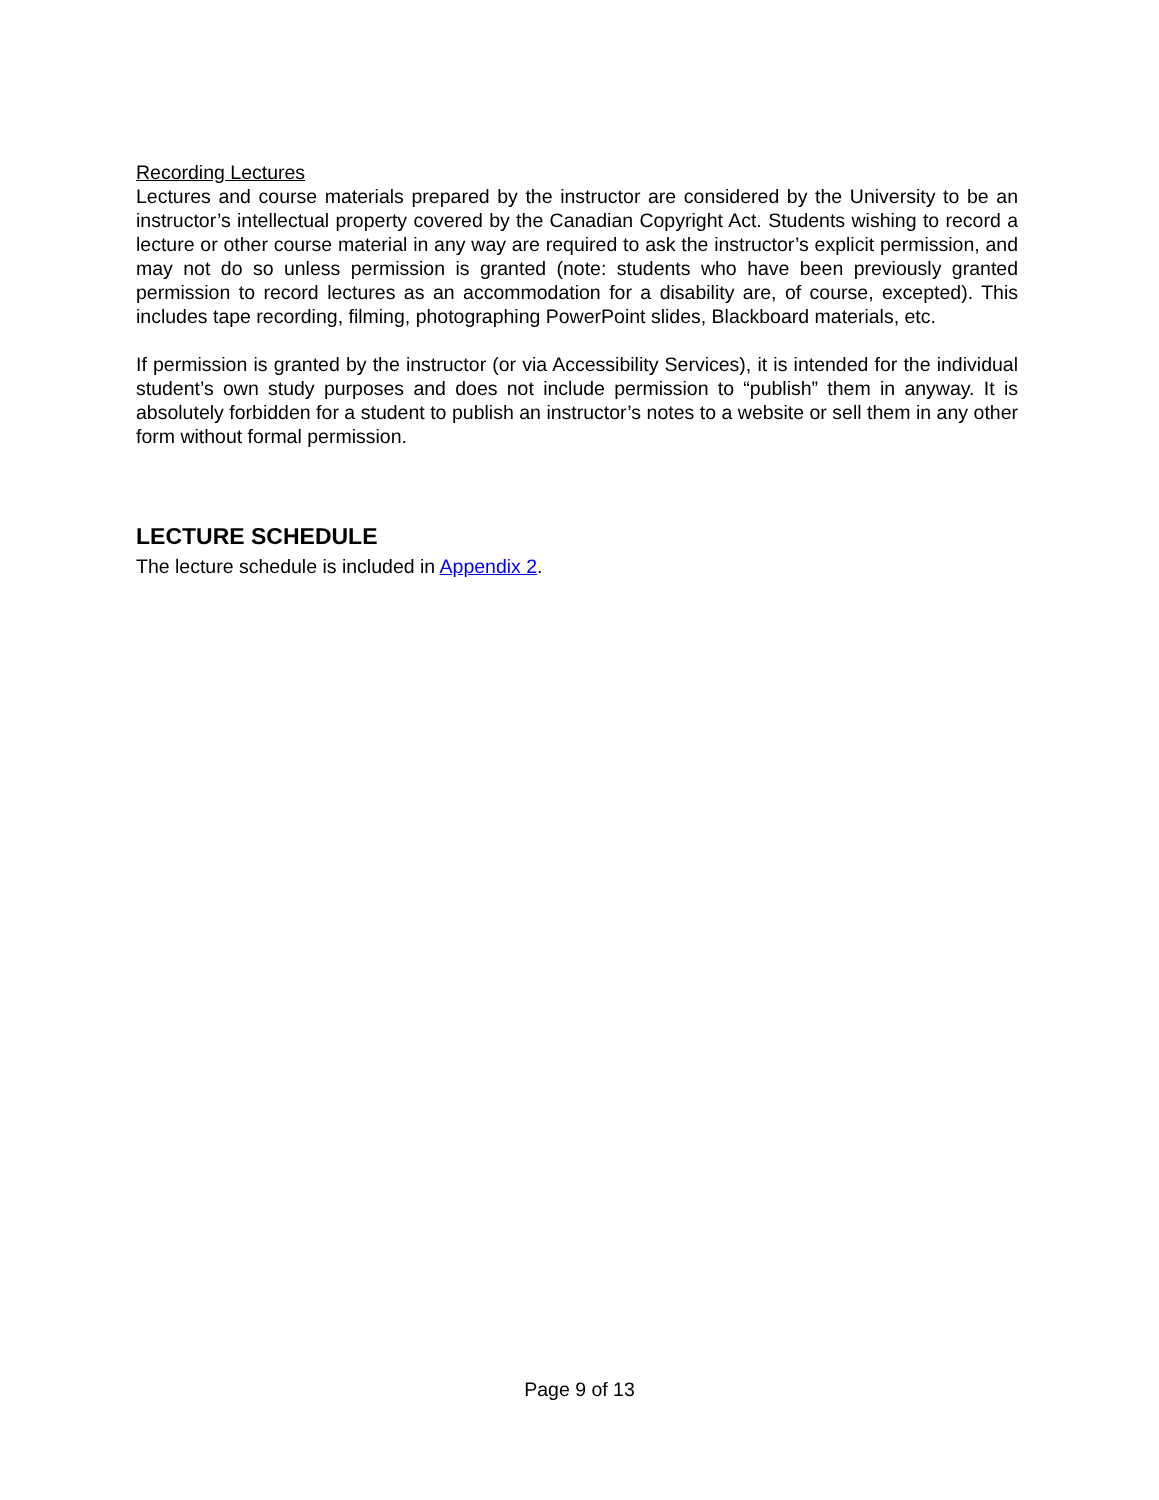Recording Lectures
Lectures and course materials prepared by the instructor are considered by the University to be an instructor’s intellectual property covered by the Canadian Copyright Act. Students wishing to record a lecture or other course material in any way are required to ask the instructor’s explicit permission, and may not do so unless permission is granted (note: students who have been previously granted permission to record lectures as an accommodation for a disability are, of course, excepted). This includes tape recording, filming, photographing PowerPoint slides, Blackboard materials, etc.
If permission is granted by the instructor (or via Accessibility Services), it is intended for the individual student’s own study purposes and does not include permission to “publish” them in anyway. It is absolutely forbidden for a student to publish an instructor’s notes to a website or sell them in any other form without formal permission.
LECTURE SCHEDULE
The lecture schedule is included in Appendix 2.
Page 9 of 13